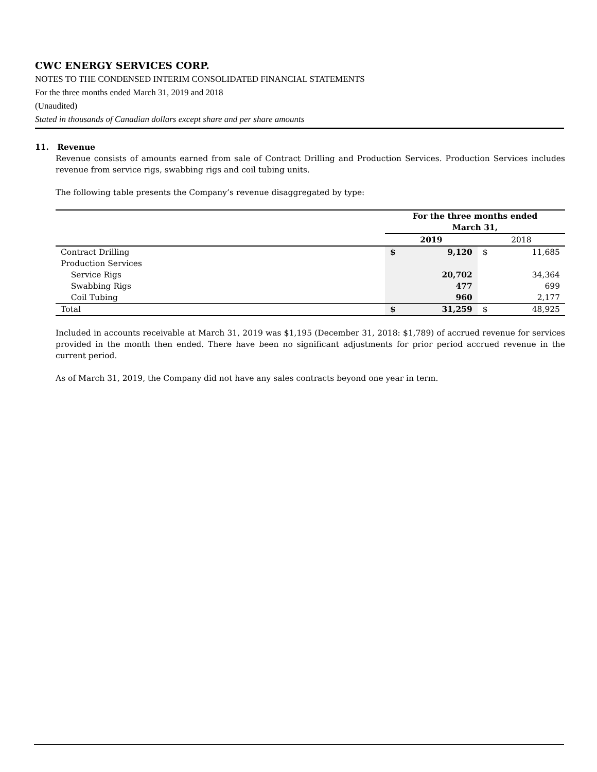CWC ENERGY SERVICES CORP.
NOTES TO THE CONDENSED INTERIM CONSOLIDATED FINANCIAL STATEMENTS
For the three months ended March 31, 2019 and 2018
(Unaudited)
Stated in thousands of Canadian dollars except share and per share amounts
11. Revenue
Revenue consists of amounts earned from sale of Contract Drilling and Production Services. Production Services includes revenue from service rigs, swabbing rigs and coil tubing units.
The following table presents the Company’s revenue disaggregated by type:
| | For the three months ended March 31, | | | |
| --- | --- | --- | --- | --- |
| | 2019 | | 2018 | |
| Contract Drilling | $ | 9,120 | $ | 11,685 |
| Production Services | | | | |
| Service Rigs | | 20,702 | | 34,364 |
| Swabbing Rigs | | 477 | | 699 |
| Coil Tubing | | 960 | | 2,177 |
| Total | $ | 31,259 | $ | 48,925 |
Included in accounts receivable at March 31, 2019 was $1,195 (December 31, 2018: $1,789) of accrued revenue for services provided in the month then ended. There have been no significant adjustments for prior period accrued revenue in the current period.
As of March 31, 2019, the Company did not have any sales contracts beyond one year in term.